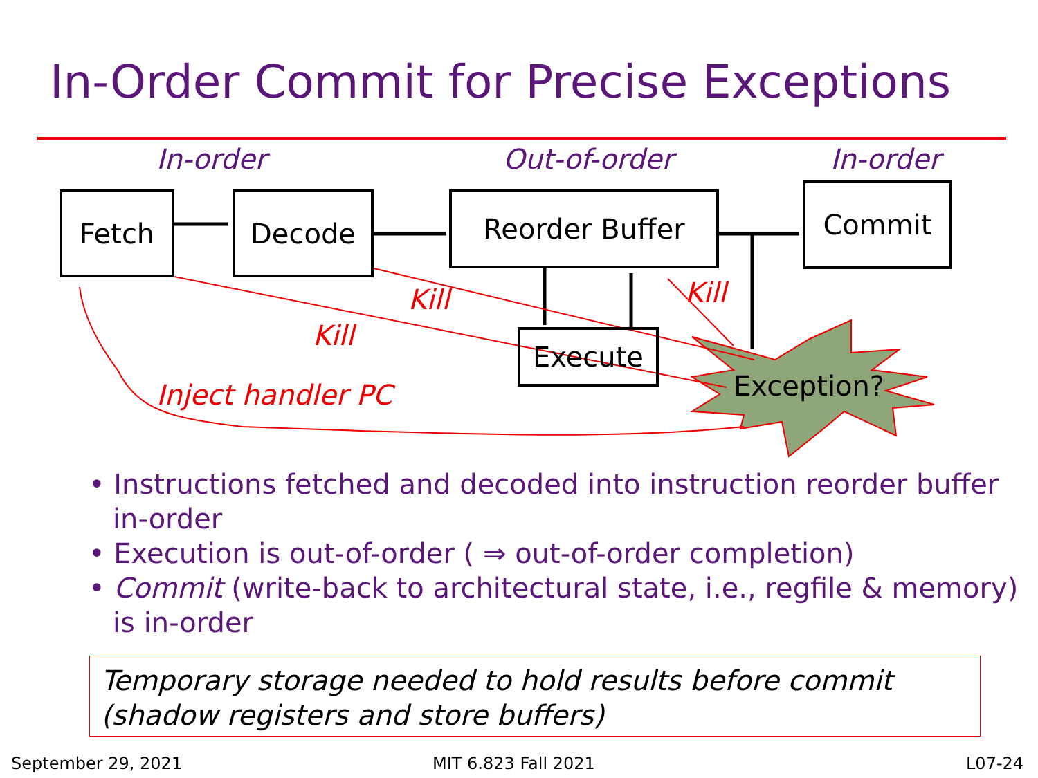In-Order Commit for Precise Exceptions
In-order Out-of-order In-order
Fetch Decode Reorder Buffer Commit
Execute
Exception?
Kill Kill
Kill
Inject handler PC
• Instructions fetched and decoded into instruction reorder buffer in-order
• Execution is out-of-order ( ⇒ out-of-order completion)
• Commit (write-back to architectural state, i.e., regfile & memory) is in-order
Temporary storage needed to hold results before commit (shadow registers and store buffers)
September 29, 2021 MIT 6.823 Fall 2021 L07-24